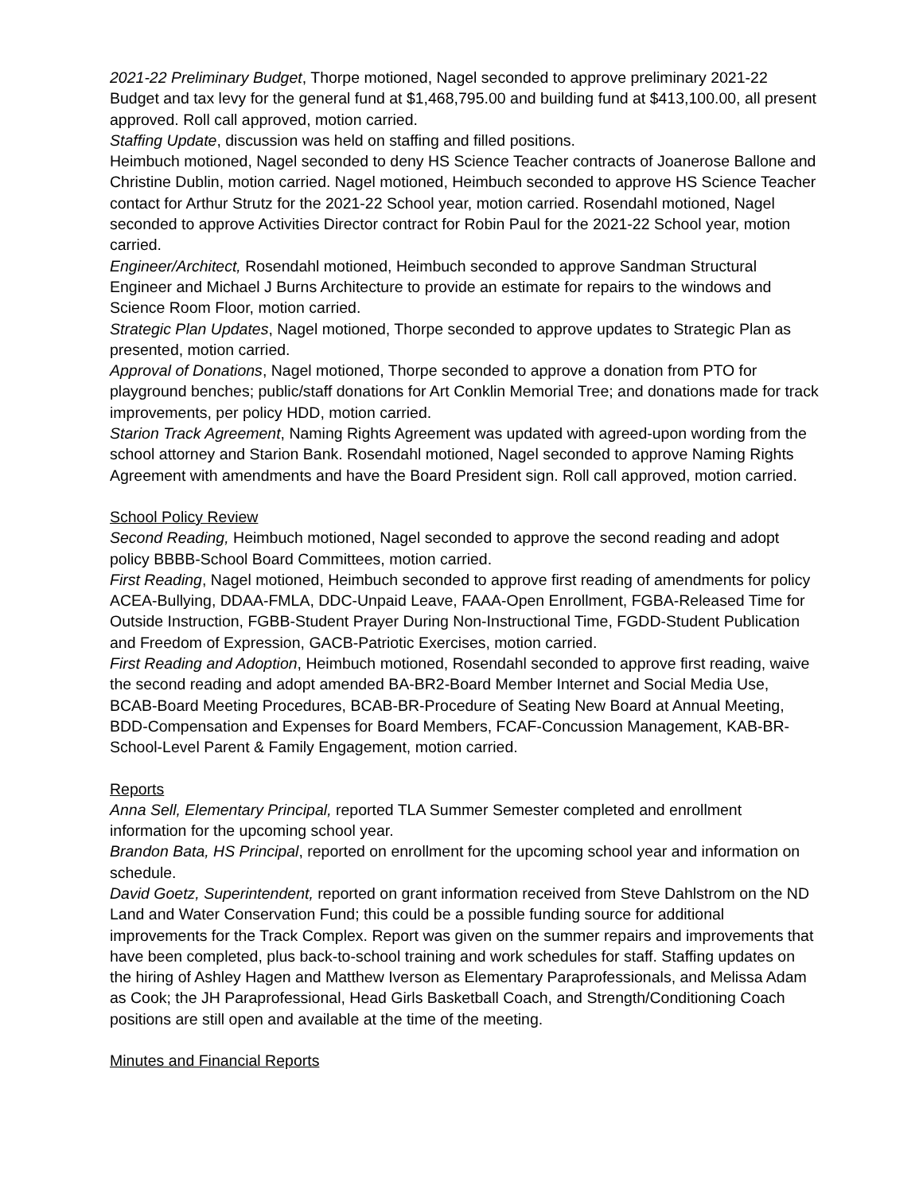2021-22 Preliminary Budget, Thorpe motioned, Nagel seconded to approve preliminary 2021-22 Budget and tax levy for the general fund at $1,468,795.00 and building fund at $413,100.00, all present approved. Roll call approved, motion carried.
Staffing Update, discussion was held on staffing and filled positions.
Heimbuch motioned, Nagel seconded to deny HS Science Teacher contracts of Joanerose Ballone and Christine Dublin, motion carried. Nagel motioned, Heimbuch seconded to approve HS Science Teacher contact for Arthur Strutz for the 2021-22 School year, motion carried. Rosendahl motioned, Nagel seconded to approve Activities Director contract for Robin Paul for the 2021-22 School year, motion carried.
Engineer/Architect, Rosendahl motioned, Heimbuch seconded to approve Sandman Structural Engineer and Michael J Burns Architecture to provide an estimate for repairs to the windows and Science Room Floor, motion carried.
Strategic Plan Updates, Nagel motioned, Thorpe seconded to approve updates to Strategic Plan as presented, motion carried.
Approval of Donations, Nagel motioned, Thorpe seconded to approve a donation from PTO for playground benches; public/staff donations for Art Conklin Memorial Tree; and donations made for track improvements, per policy HDD, motion carried.
Starion Track Agreement, Naming Rights Agreement was updated with agreed-upon wording from the school attorney and Starion Bank. Rosendahl motioned, Nagel seconded to approve Naming Rights Agreement with amendments and have the Board President sign. Roll call approved, motion carried.
School Policy Review
Second Reading, Heimbuch motioned, Nagel seconded to approve the second reading and adopt policy BBBB-School Board Committees, motion carried.
First Reading, Nagel motioned, Heimbuch seconded to approve first reading of amendments for policy ACEA-Bullying, DDAA-FMLA, DDC-Unpaid Leave, FAAA-Open Enrollment, FGBA-Released Time for Outside Instruction, FGBB-Student Prayer During Non-Instructional Time, FGDD-Student Publication and Freedom of Expression, GACB-Patriotic Exercises, motion carried.
First Reading and Adoption, Heimbuch motioned, Rosendahl seconded to approve first reading, waive the second reading and adopt amended BA-BR2-Board Member Internet and Social Media Use, BCAB-Board Meeting Procedures, BCAB-BR-Procedure of Seating New Board at Annual Meeting, BDD-Compensation and Expenses for Board Members, FCAF-Concussion Management, KAB-BR-School-Level Parent & Family Engagement, motion carried.
Reports
Anna Sell, Elementary Principal, reported TLA Summer Semester completed and enrollment information for the upcoming school year.
Brandon Bata, HS Principal, reported on enrollment for the upcoming school year and information on schedule.
David Goetz, Superintendent, reported on grant information received from Steve Dahlstrom on the ND Land and Water Conservation Fund; this could be a possible funding source for additional improvements for the Track Complex. Report was given on the summer repairs and improvements that have been completed, plus back-to-school training and work schedules for staff. Staffing updates on the hiring of Ashley Hagen and Matthew Iverson as Elementary Paraprofessionals, and Melissa Adam as Cook; the JH Paraprofessional, Head Girls Basketball Coach, and Strength/Conditioning Coach positions are still open and available at the time of the meeting.
Minutes and Financial Reports